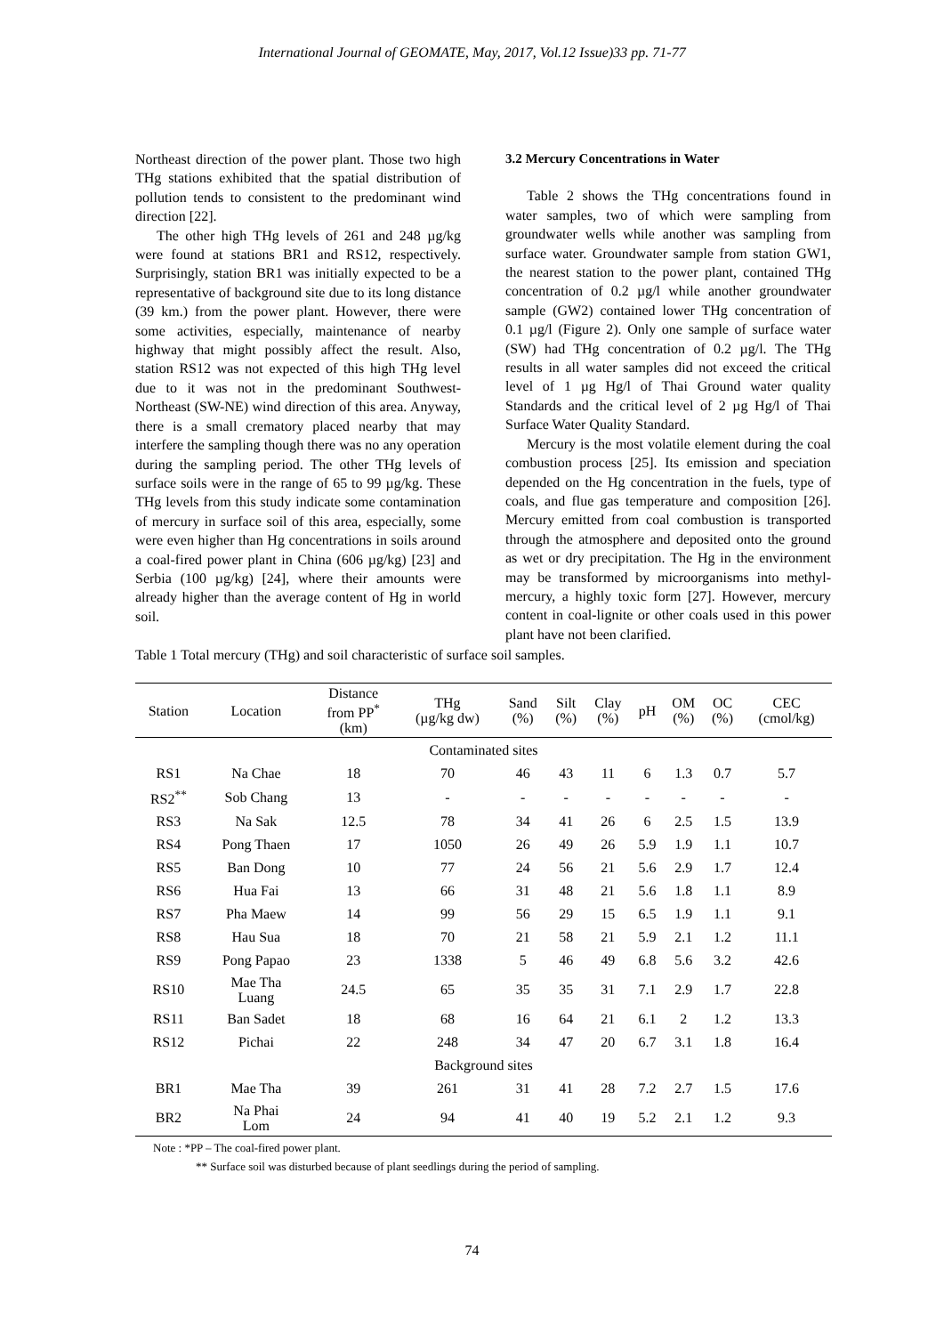International Journal of GEOMATE, May, 2017, Vol.12 Issue)33 pp. 71-77
Northeast direction of the power plant. Those two high THg stations exhibited that the spatial distribution of pollution tends to consistent to the predominant wind direction [22].
The other high THg levels of 261 and 248 µg/kg were found at stations BR1 and RS12, respectively. Surprisingly, station BR1 was initially expected to be a representative of background site due to its long distance (39 km.) from the power plant. However, there were some activities, especially, maintenance of nearby highway that might possibly affect the result. Also, station RS12 was not expected of this high THg level due to it was not in the predominant Southwest-Northeast (SW-NE) wind direction of this area. Anyway, there is a small crematory placed nearby that may interfere the sampling though there was no any operation during the sampling period. The other THg levels of surface soils were in the range of 65 to 99 µg/kg. These THg levels from this study indicate some contamination of mercury in surface soil of this area, especially, some were even higher than Hg concentrations in soils around a coal-fired power plant in China (606 µg/kg) [23] and Serbia (100 µg/kg) [24], where their amounts were already higher than the average content of Hg in world soil.
3.2 Mercury Concentrations in Water
Table 2 shows the THg concentrations found in water samples, two of which were sampling from groundwater wells while another was sampling from surface water. Groundwater sample from station GW1, the nearest station to the power plant, contained THg concentration of 0.2 µg/l while another groundwater sample (GW2) contained lower THg concentration of 0.1 µg/l (Figure 2). Only one sample of surface water (SW) had THg concentration of 0.2 µg/l. The THg results in all water samples did not exceed the critical level of 1 µg Hg/l of Thai Ground water quality Standards and the critical level of 2 µg Hg/l of Thai Surface Water Quality Standard.
Mercury is the most volatile element during the coal combustion process [25]. Its emission and speciation depended on the Hg concentration in the fuels, type of coals, and flue gas temperature and composition [26]. Mercury emitted from coal combustion is transported through the atmosphere and deposited onto the ground as wet or dry precipitation. The Hg in the environment may be transformed by microorganisms into methyl-mercury, a highly toxic form [27]. However, mercury content in coal-lignite or other coals used in this power plant have not been clarified.
Table 1 Total mercury (THg) and soil characteristic of surface soil samples.
| Station | Location | Distance from PP<sup>*</sup> (km) | THg (µg/kg dw) | Sand (%) | Silt (%) | Clay (%) | pH | OM (%) | OC (%) | CEC (cmol/kg) |
| --- | --- | --- | --- | --- | --- | --- | --- | --- | --- | --- |
| Contaminated sites | | | | | | | | | | |
| RS1 | Na Chae | 18 | 70 | 46 | 43 | 11 | 6 | 1.3 | 0.7 | 5.7 |
| RS2<sup>**</sup> | Sob Chang | 13 | - | - | - | - | - | - | - | - |
| RS3 | Na Sak | 12.5 | 78 | 34 | 41 | 26 | 6 | 2.5 | 1.5 | 13.9 |
| RS4 | Pong Thaen | 17 | 1050 | 26 | 49 | 26 | 5.9 | 1.9 | 1.1 | 10.7 |
| RS5 | Ban Dong | 10 | 77 | 24 | 56 | 21 | 5.6 | 2.9 | 1.7 | 12.4 |
| RS6 | Hua Fai | 13 | 66 | 31 | 48 | 21 | 5.6 | 1.8 | 1.1 | 8.9 |
| RS7 | Pha Maew | 14 | 99 | 56 | 29 | 15 | 6.5 | 1.9 | 1.1 | 9.1 |
| RS8 | Hau Sua | 18 | 70 | 21 | 58 | 21 | 5.9 | 2.1 | 1.2 | 11.1 |
| RS9 | Pong Papao | 23 | 1338 | 5 | 46 | 49 | 6.8 | 5.6 | 3.2 | 42.6 |
| RS10 | Mae Tha Luang | 24.5 | 65 | 35 | 35 | 31 | 7.1 | 2.9 | 1.7 | 22.8 |
| RS11 | Ban Sadet | 18 | 68 | 16 | 64 | 21 | 6.1 | 2 | 1.2 | 13.3 |
| RS12 | Pichai | 22 | 248 | 34 | 47 | 20 | 6.7 | 3.1 | 1.8 | 16.4 |
| Background sites | | | | | | | | | | |
| BR1 | Mae Tha | 39 | 261 | 31 | 41 | 28 | 7.2 | 2.7 | 1.5 | 17.6 |
| BR2 | Na Phai Lom | 24 | 94 | 41 | 40 | 19 | 5.2 | 2.1 | 1.2 | 9.3 |
Note : *PP – The coal-fired power plant.
** Surface soil was disturbed because of plant seedlings during the period of sampling.
74